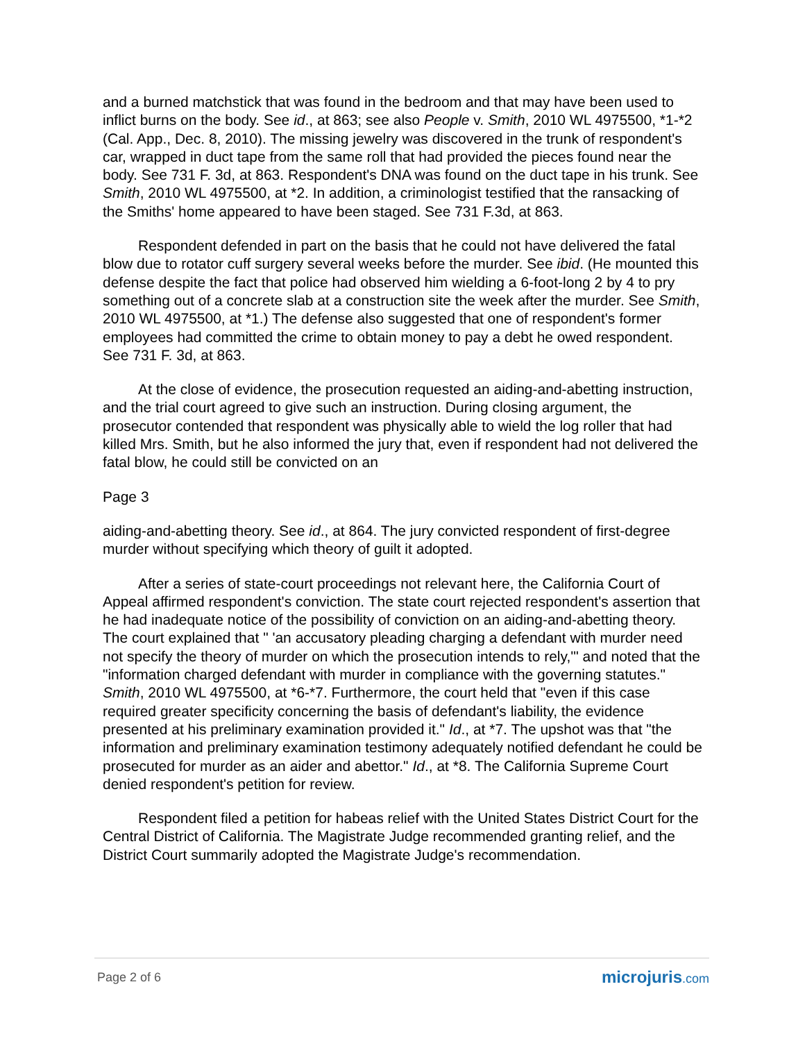and a burned matchstick that was found in the bedroom and that may have been used to inflict burns on the body. See id., at 863; see also People v. Smith, 2010 WL 4975500, *1-*2 (Cal. App., Dec. 8, 2010). The missing jewelry was discovered in the trunk of respondent's car, wrapped in duct tape from the same roll that had provided the pieces found near the body. See 731 F. 3d, at 863. Respondent's DNA was found on the duct tape in his trunk. See Smith, 2010 WL 4975500, at *2. In addition, a criminologist testified that the ransacking of the Smiths' home appeared to have been staged. See 731 F.3d, at 863.
Respondent defended in part on the basis that he could not have delivered the fatal blow due to rotator cuff surgery several weeks before the murder. See ibid. (He mounted this defense despite the fact that police had observed him wielding a 6-foot-long 2 by 4 to pry something out of a concrete slab at a construction site the week after the murder. See Smith, 2010 WL 4975500, at *1.) The defense also suggested that one of respondent's former employees had committed the crime to obtain money to pay a debt he owed respondent. See 731 F. 3d, at 863.
At the close of evidence, the prosecution requested an aiding-and-abetting instruction, and the trial court agreed to give such an instruction. During closing argument, the prosecutor contended that respondent was physically able to wield the log roller that had killed Mrs. Smith, but he also informed the jury that, even if respondent had not delivered the fatal blow, he could still be convicted on an
Page 3
aiding-and-abetting theory. See id., at 864. The jury convicted respondent of first-degree murder without specifying which theory of guilt it adopted.
After a series of state-court proceedings not relevant here, the California Court of Appeal affirmed respondent's conviction. The state court rejected respondent's assertion that he had inadequate notice of the possibility of conviction on an aiding-and-abetting theory. The court explained that " 'an accusatory pleading charging a defendant with murder need not specify the theory of murder on which the prosecution intends to rely,'" and noted that the "information charged defendant with murder in compliance with the governing statutes." Smith, 2010 WL 4975500, at *6-*7. Furthermore, the court held that "even if this case required greater specificity concerning the basis of defendant's liability, the evidence presented at his preliminary examination provided it." Id., at *7. The upshot was that "the information and preliminary examination testimony adequately notified defendant he could be prosecuted for murder as an aider and abettor." Id., at *8. The California Supreme Court denied respondent's petition for review.
Respondent filed a petition for habeas relief with the United States District Court for the Central District of California. The Magistrate Judge recommended granting relief, and the District Court summarily adopted the Magistrate Judge's recommendation.
Page 2 of 6
microjuris.com